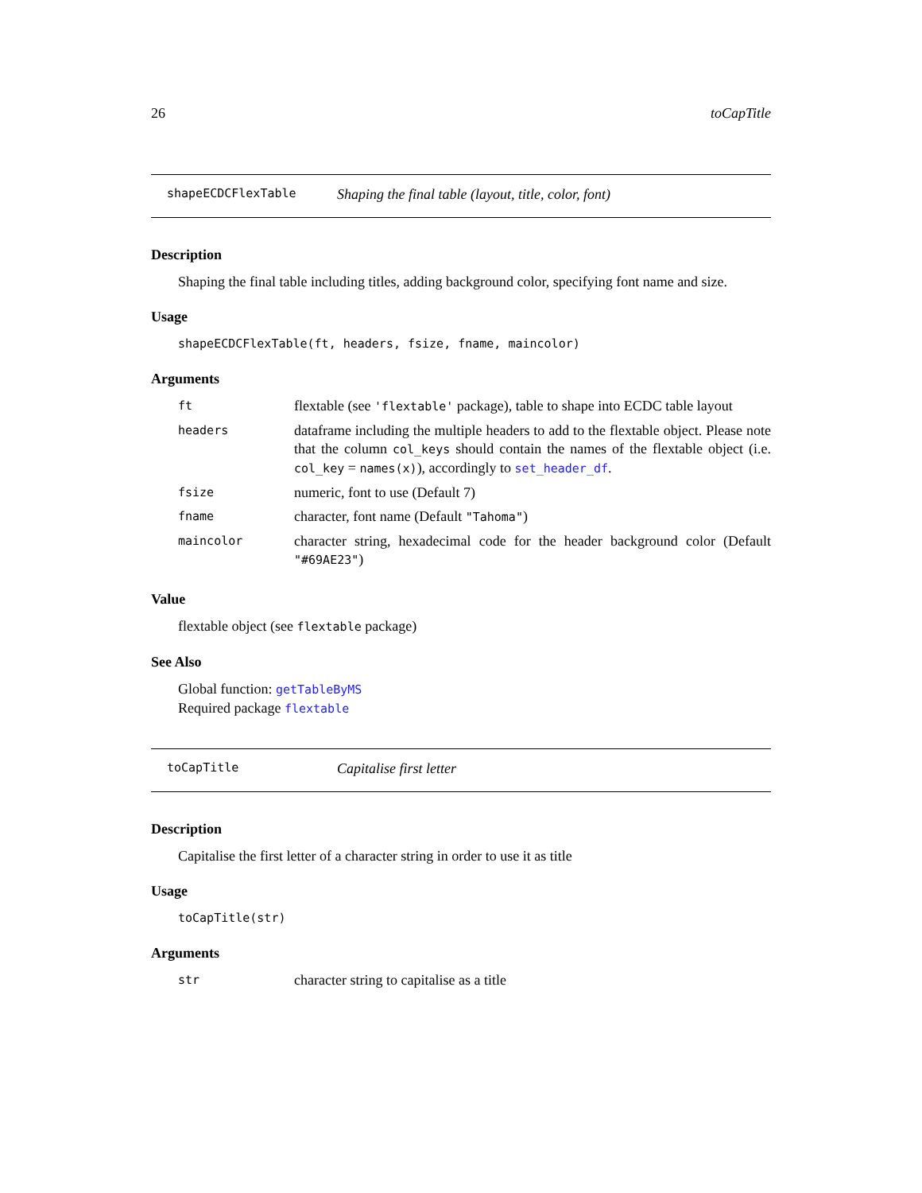26 toCapTitle
shapeECDCFlexTable Shaping the final table (layout, title, color, font)
Description
Shaping the final table including titles, adding background color, specifying font name and size.
Usage
shapeECDCFlexTable(ft, headers, fsize, fname, maincolor)
Arguments
| ft | flextable (see 'flextable' package), table to shape into ECDC table layout |
| headers | dataframe including the multiple headers to add to the flextable object. Please note that the column col_keys should contain the names of the flextable object (i.e. col_key = names(x) ), accordingly to set_header_df . |
| fsize | numeric, font to use (Default 7) |
| fname | character, font name (Default "Tahoma" ) |
| maincolor | character string, hexadecimal code for the header background color (Default "#69AE23" ) |
Value
flextable object (see flextable package)
See Also
Global function: getTableByMS
Required package flextable
toCapTitle Capitalise first letter
Description
Capitalise the first letter of a character string in order to use it as title
Usage
toCapTitle(str)
Arguments
| str | character string to capitalise as a title |